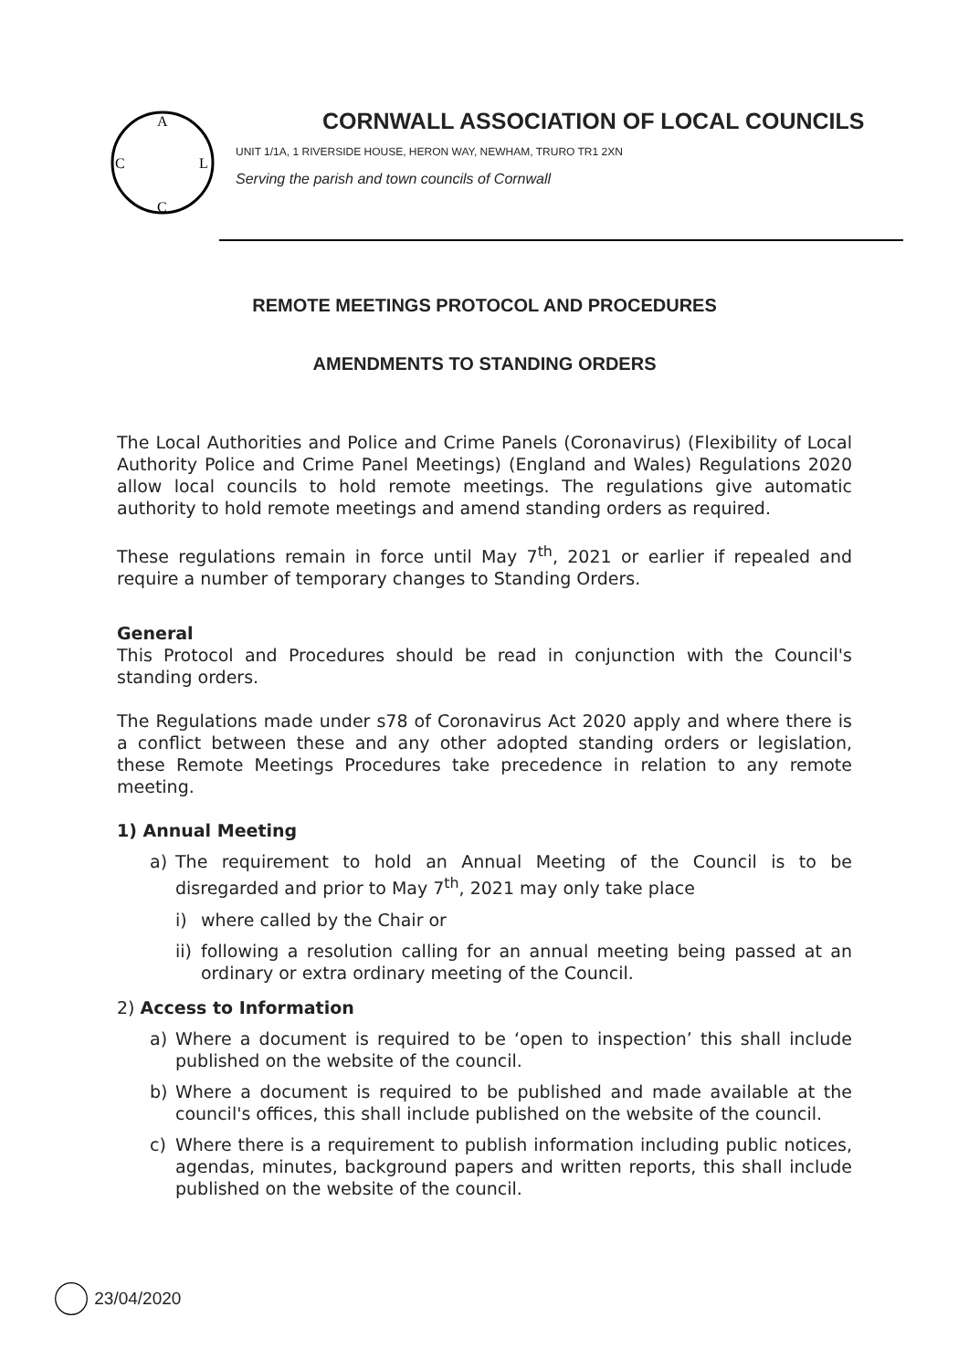A
C
L
C
CORNWALL ASSOCIATION OF LOCAL COUNCILS
UNIT 1/1A, 1 RIVERSIDE HOUSE, HERON WAY, NEWHAM, TRURO TR1 2XN
Serving the parish and town councils of Cornwall
REMOTE MEETINGS PROTOCOL AND PROCEDURES
AMENDMENTS TO STANDING ORDERS
The Local Authorities and Police and Crime Panels (Coronavirus) (Flexibility of Local Authority Police and Crime Panel Meetings) (England and Wales) Regulations 2020 allow local councils to hold remote meetings. The regulations give automatic authority to hold remote meetings and amend standing orders as required.
These regulations remain in force until May 7<sup>th</sup>, 2021 or earlier if repealed and require a number of temporary changes to Standing Orders.
General
This Protocol and Procedures should be read in conjunction with the Council's standing orders.
The Regulations made under s78 of Coronavirus Act 2020 apply and where there is a conflict between these and any other adopted standing orders or legislation, these Remote Meetings Procedures take precedence in relation to any remote meeting.
1) Annual Meeting
a) The requirement to hold an Annual Meeting of the Council is to be disregarded and prior to May 7<sup>th</sup>, 2021 may only take place
i) where called by the Chair or
ii)
following a resolution calling for an annual meeting being passed at an ordinary or extra ordinary meeting of the Council.
2) Access to Information
a) Where a document is required to be ‘open to inspection’ this shall include published on the website of the council.
b) Where a document is required to be published and made available at the council's offices, this shall include published on the website of the council.
c) Where there is a requirement to publish information including public notices, agendas, minutes, background papers and written reports, this shall include published on the website of the council.
23/04/2020